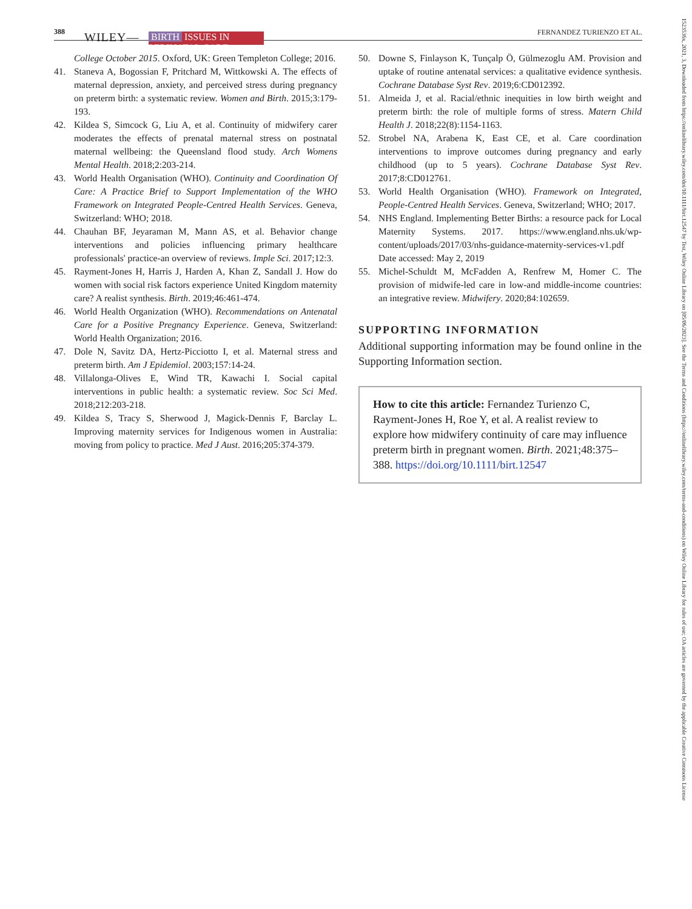388 WILEY— BIRTH ISSUES IN PERINATAL CARE FERNANDEZ TURIENZO ET AL.
College October 2015. Oxford, UK: Green Templeton College; 2016.
41. Staneva A, Bogossian F, Pritchard M, Wittkowski A. The effects of maternal depression, anxiety, and perceived stress during pregnancy on preterm birth: a systematic review. Women and Birth. 2015;3:179-193.
42. Kildea S, Simcock G, Liu A, et al. Continuity of midwifery carer moderates the effects of prenatal maternal stress on postnatal maternal wellbeing: the Queensland flood study. Arch Womens Mental Health. 2018;2:203-214.
43. World Health Organisation (WHO). Continuity and Coordination Of Care: A Practice Brief to Support Implementation of the WHO Framework on Integrated People-Centred Health Services. Geneva, Switzerland: WHO; 2018.
44. Chauhan BF, Jeyaraman M, Mann AS, et al. Behavior change interventions and policies influencing primary healthcare professionals' practice-an overview of reviews. Imple Sci. 2017;12:3.
45. Rayment-Jones H, Harris J, Harden A, Khan Z, Sandall J. How do women with social risk factors experience United Kingdom maternity care? A realist synthesis. Birth. 2019;46:461-474.
46. World Health Organization (WHO). Recommendations on Antenatal Care for a Positive Pregnancy Experience. Geneva, Switzerland: World Health Organization; 2016.
47. Dole N, Savitz DA, Hertz-Picciotto I, et al. Maternal stress and preterm birth. Am J Epidemiol. 2003;157:14-24.
48. Villalonga-Olives E, Wind TR, Kawachi I. Social capital interventions in public health: a systematic review. Soc Sci Med. 2018;212:203-218.
49. Kildea S, Tracy S, Sherwood J, Magick-Dennis F, Barclay L. Improving maternity services for Indigenous women in Australia: moving from policy to practice. Med J Aust. 2016;205:374-379.
50. Downe S, Finlayson K, Tunçalp Ö, Gülmezoglu AM. Provision and uptake of routine antenatal services: a qualitative evidence synthesis. Cochrane Database Syst Rev. 2019;6:CD012392.
51. Almeida J, et al. Racial/ethnic inequities in low birth weight and preterm birth: the role of multiple forms of stress. Matern Child Health J. 2018;22(8):1154-1163.
52. Strobel NA, Arabena K, East CE, et al. Care coordination interventions to improve outcomes during pregnancy and early childhood (up to 5 years). Cochrane Database Syst Rev. 2017;8:CD012761.
53. World Health Organisation (WHO). Framework on Integrated, People-Centred Health Services. Geneva, Switzerland; WHO; 2017.
54. NHS England. Implementing Better Births: a resource pack for Local Maternity Systems. 2017. https://www.england.nhs.uk/wp-content/uploads/2017/03/nhs-guidance-maternity-services-v1.pdf Date accessed: May 2, 2019
55. Michel-Schuldt M, McFadden A, Renfrew M, Homer C. The provision of midwife-led care in low-and middle-income countries: an integrative review. Midwifery. 2020;84:102659.
SUPPORTING INFORMATION
Additional supporting information may be found online in the Supporting Information section.
How to cite this article: Fernandez Turienzo C, Rayment-Jones H, Roe Y, et al. A realist review to explore how midwifery continuity of care may influence preterm birth in pregnant women. Birth. 2021;48:375–388. https://doi.org/10.1111/birt.12547
1523536x, 2021, 3, Downloaded from https://onlinelibrary.wiley.com/doi/10.1111/birt.12547 by Test, Wiley Online Library on [05/06/2023]. See the Terms and Conditions (https://onlinelibrary.wiley.com/terms-and-conditions) on Wiley Online Library for rules of use; OA articles are governed by the applicable Creative Commons License